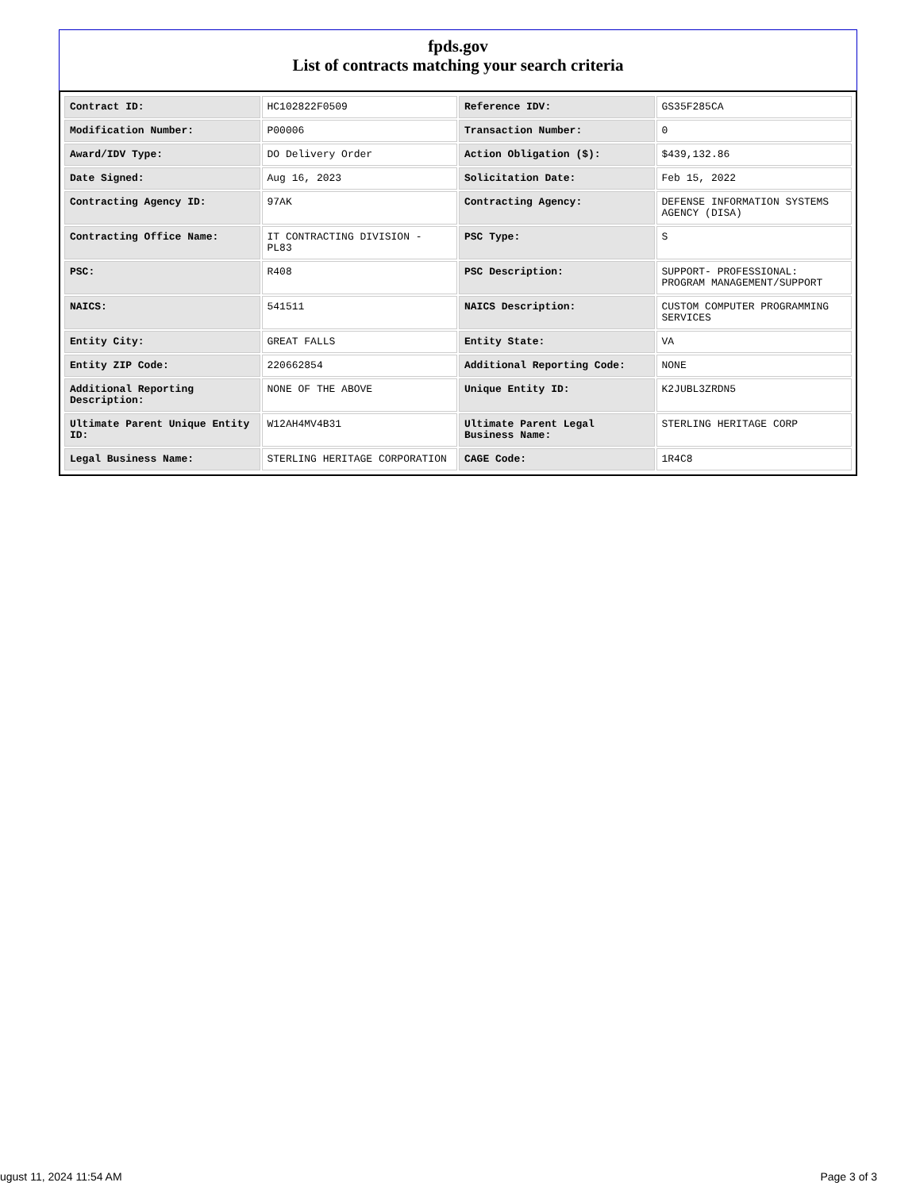fpds.gov
List of contracts matching your search criteria
| Contract ID: | HC102822F0509 | Reference IDV: | GS35F285CA |
| Modification Number: | P00006 | Transaction Number: | 0 |
| Award/IDV Type: | DO Delivery Order | Action Obligation ($): | $439,132.86 |
| Date Signed: | Aug 16, 2023 | Solicitation Date: | Feb 15, 2022 |
| Contracting Agency ID: | 97AK | Contracting Agency: | DEFENSE INFORMATION SYSTEMS AGENCY (DISA) |
| Contracting Office Name: | IT CONTRACTING DIVISION - PL83 | PSC Type: | S |
| PSC: | R408 | PSC Description: | SUPPORT- PROFESSIONAL: PROGRAM MANAGEMENT/SUPPORT |
| NAICS: | 541511 | NAICS Description: | CUSTOM COMPUTER PROGRAMMING SERVICES |
| Entity City: | GREAT FALLS | Entity State: | VA |
| Entity ZIP Code: | 220662854 | Additional Reporting Code: | NONE |
| Additional Reporting Description: | NONE OF THE ABOVE | Unique Entity ID: | K2JUBL3ZRDN5 |
| Ultimate Parent Unique Entity ID: | W12AH4MV4B31 | Ultimate Parent Legal Business Name: | STERLING HERITAGE CORP |
| Legal Business Name: | STERLING HERITAGE CORPORATION | CAGE Code: | 1R4C8 |
ugust 11, 2024 11:54 AM Page 3 of 3